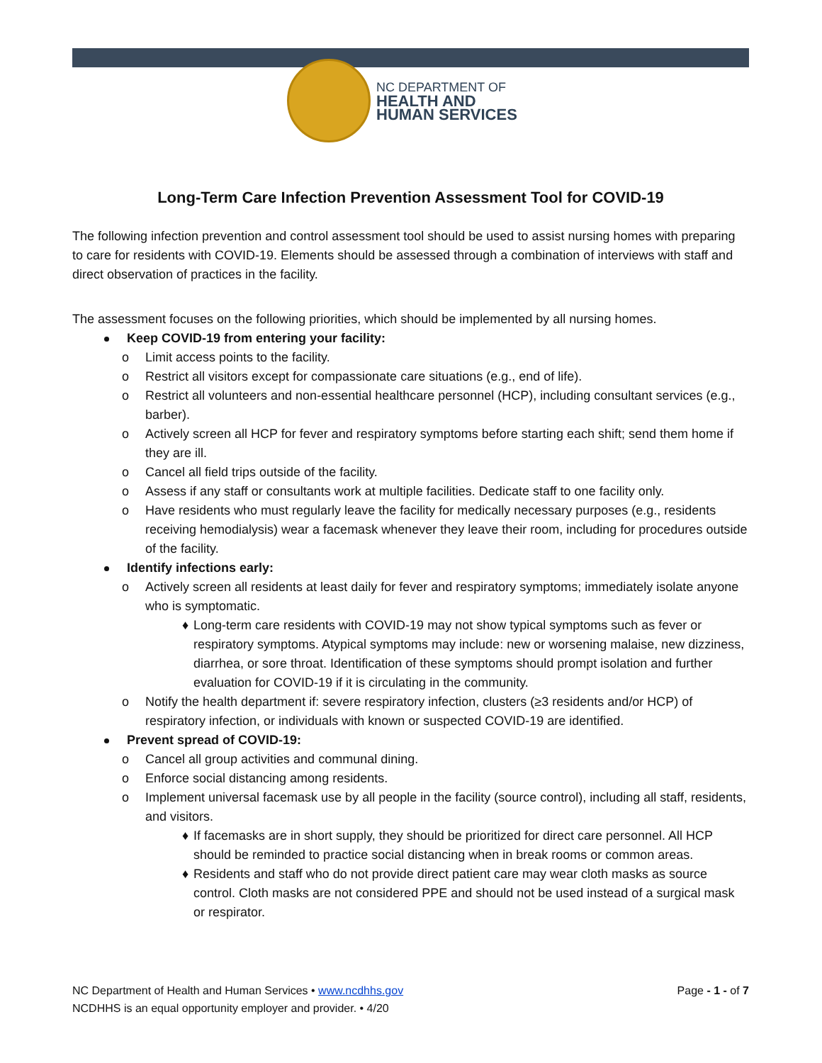NC DEPARTMENT OF
HEALTH AND
HUMAN SERVICES
Long-Term Care Infection Prevention Assessment Tool for COVID-19
The following infection prevention and control assessment tool should be used to assist nursing homes with preparing to care for residents with COVID-19. Elements should be assessed through a combination of interviews with staff and direct observation of practices in the facility.
The assessment focuses on the following priorities, which should be implemented by all nursing homes.
Keep COVID-19 from entering your facility:
o Limit access points to the facility.
o Restrict all visitors except for compassionate care situations (e.g., end of life).
o Restrict all volunteers and non-essential healthcare personnel (HCP), including consultant services (e.g., barber).
o Actively screen all HCP for fever and respiratory symptoms before starting each shift; send them home if they are ill.
o Cancel all field trips outside of the facility.
o Assess if any staff or consultants work at multiple facilities. Dedicate staff to one facility only.
o Have residents who must regularly leave the facility for medically necessary purposes (e.g., residents receiving hemodialysis) wear a facemask whenever they leave their room, including for procedures outside of the facility.
Identify infections early:
o Actively screen all residents at least daily for fever and respiratory symptoms; immediately isolate anyone who is symptomatic.
♦ Long-term care residents with COVID-19 may not show typical symptoms such as fever or respiratory symptoms. Atypical symptoms may include: new or worsening malaise, new dizziness, diarrhea, or sore throat. Identification of these symptoms should prompt isolation and further evaluation for COVID-19 if it is circulating in the community.
o Notify the health department if: severe respiratory infection, clusters (≥3 residents and/or HCP) of respiratory infection, or individuals with known or suspected COVID-19 are identified.
Prevent spread of COVID-19:
o Cancel all group activities and communal dining.
o Enforce social distancing among residents.
o Implement universal facemask use by all people in the facility (source control), including all staff, residents, and visitors.
♦ If facemasks are in short supply, they should be prioritized for direct care personnel. All HCP should be reminded to practice social distancing when in break rooms or common areas.
♦ Residents and staff who do not provide direct patient care may wear cloth masks as source control. Cloth masks are not considered PPE and should not be used instead of a surgical mask or respirator.
NC Department of Health and Human Services • www.ncdhhs.gov Page - 1 - of 7
NCDHHS is an equal opportunity employer and provider. • 4/20